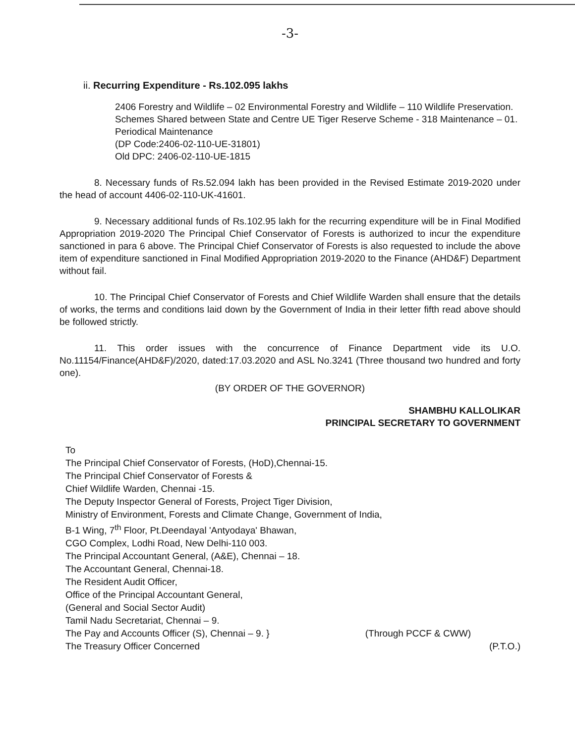-3-
ii. Recurring Expenditure - Rs.102.095 lakhs
2406 Forestry and Wildlife – 02 Environmental Forestry and Wildlife – 110 Wildlife Preservation. Schemes Shared between State and Centre UE Tiger Reserve Scheme - 318 Maintenance – 01. Periodical Maintenance
(DP Code:2406-02-110-UE-31801)
Old DPC: 2406-02-110-UE-1815
8. Necessary funds of Rs.52.094 lakh has been provided in the Revised Estimate 2019-2020 under the head of account 4406-02-110-UK-41601.
9. Necessary additional funds of Rs.102.95 lakh for the recurring expenditure will be in Final Modified Appropriation 2019-2020 The Principal Chief Conservator of Forests is authorized to incur the expenditure sanctioned in para 6 above. The Principal Chief Conservator of Forests is also requested to include the above item of expenditure sanctioned in Final Modified Appropriation 2019-2020 to the Finance (AHD&F) Department without fail.
10. The Principal Chief Conservator of Forests and Chief Wildlife Warden shall ensure that the details of works, the terms and conditions laid down by the Government of India in their letter fifth read above should be followed strictly.
11. This order issues with the concurrence of Finance Department vide its U.O. No.11154/Finance(AHD&F)/2020, dated:17.03.2020 and ASL No.3241 (Three thousand two hundred and forty one).
(BY ORDER OF THE GOVERNOR)
SHAMBHU KALLOLIKAR
PRINCIPAL SECRETARY TO GOVERNMENT
To
The Principal Chief Conservator of Forests, (HoD),Chennai-15.
The Principal Chief Conservator of Forests &
Chief Wildlife Warden, Chennai -15.
The Deputy Inspector General of Forests, Project Tiger Division,
Ministry of Environment, Forests and Climate Change, Government of India,
B-1 Wing, 7<sup>th</sup> Floor, Pt.Deendayal 'Antyodaya' Bhawan,
CGO Complex, Lodhi Road, New Delhi-110 003.
The Principal Accountant General, (A&E), Chennai – 18.
The Accountant General, Chennai-18.
The Resident Audit Officer,
Office of the Principal Accountant General,
(General and Social Sector Audit)
Tamil Nadu Secretariat, Chennai – 9.
The Pay and Accounts Officer (S), Chennai – 9. } (Through PCCF & CWW)
The Treasury Officer Concerned (P.T.O.)